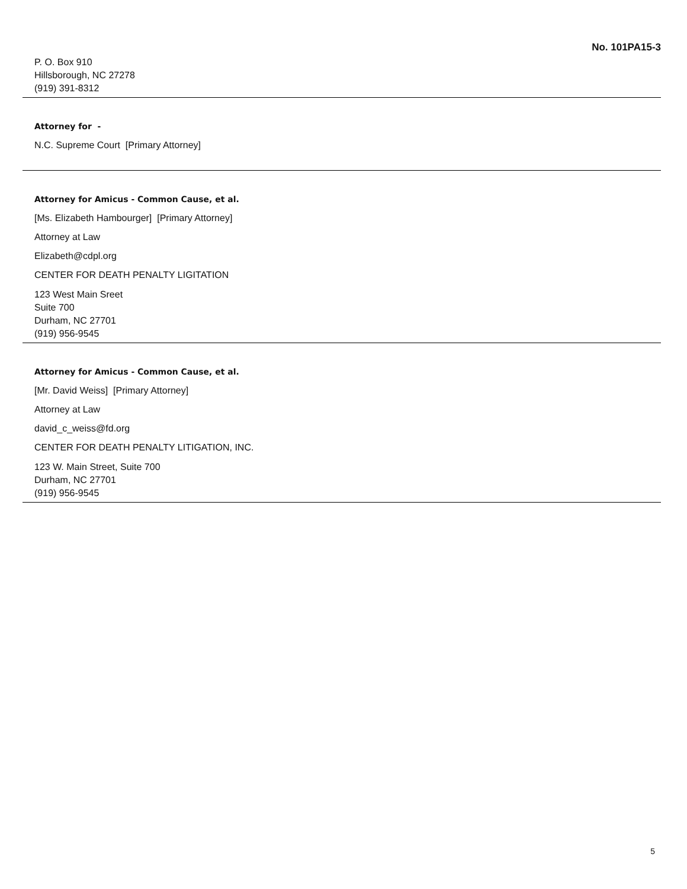No. 101PA15-3
P. O. Box 910
Hillsborough, NC 27278
(919) 391-8312
Attorney for -
N.C. Supreme Court [Primary Attorney]
Attorney for Amicus - Common Cause, et al.
[Ms. Elizabeth Hambourger] [Primary Attorney]
Attorney at Law
Elizabeth@cdpl.org
CENTER FOR DEATH PENALTY LIGITATION
123 West Main Sreet
Suite 700
Durham, NC 27701
(919) 956-9545
Attorney for Amicus - Common Cause, et al.
[Mr. David Weiss] [Primary Attorney]
Attorney at Law
david_c_weiss@fd.org
CENTER FOR DEATH PENALTY LITIGATION, INC.
123 W. Main Street, Suite 700
Durham, NC 27701
(919) 956-9545
5